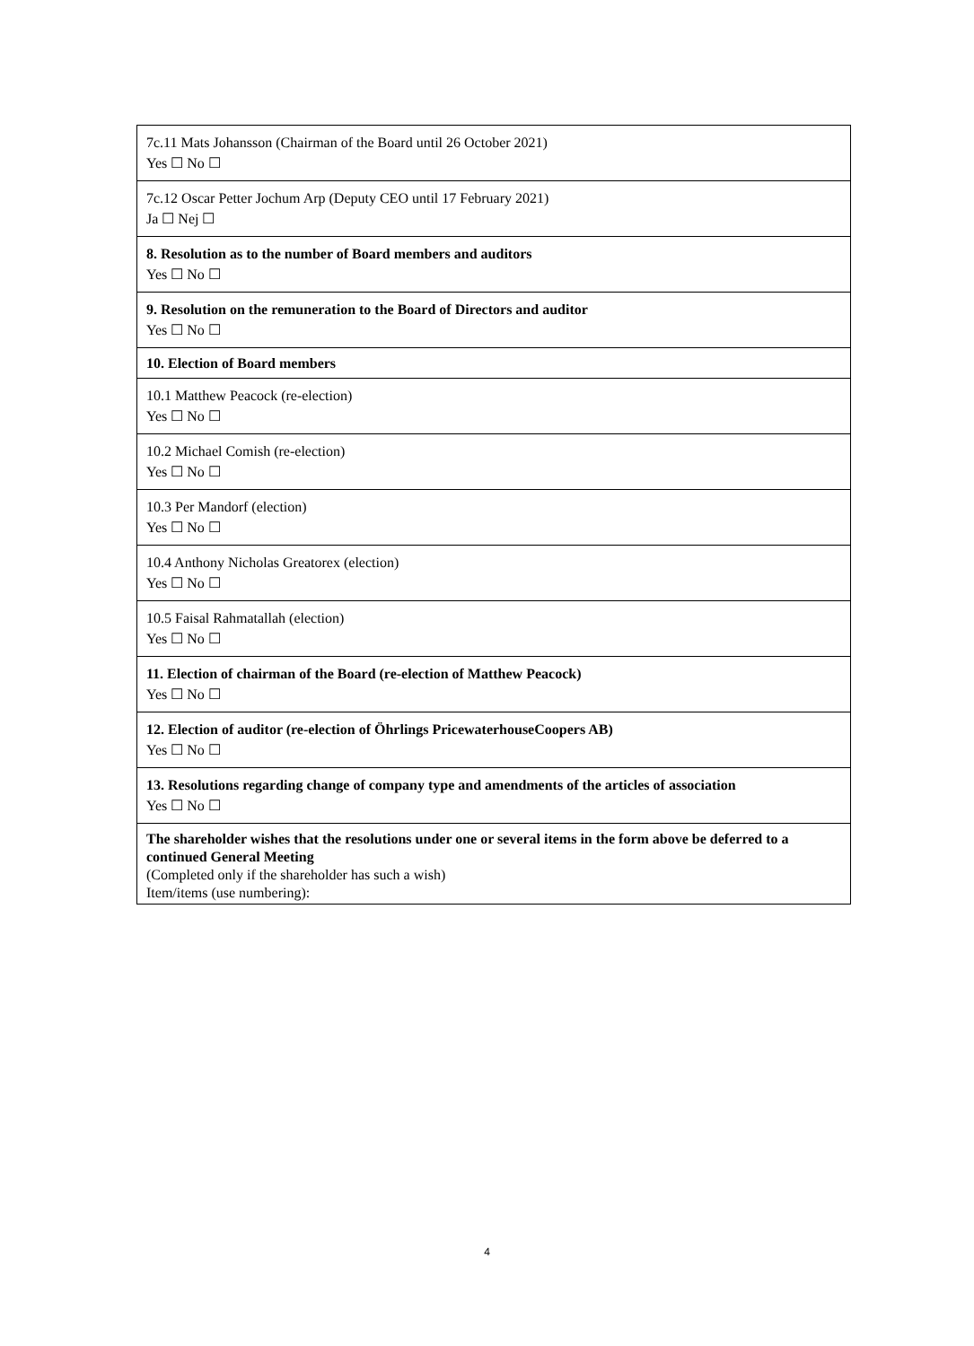| 7c.11 Mats Johansson (Chairman of the Board until 26 October 2021) Yes ☐ No ☐ |
| 7c.12 Oscar Petter Jochum Arp (Deputy CEO until 17 February 2021) Ja ☐ Nej ☐ |
| 8. Resolution as to the number of Board members and auditors Yes ☐ No ☐ |
| 9. Resolution on the remuneration to the Board of Directors and auditor Yes ☐ No ☐ |
| 10. Election of Board members |
| 10.1 Matthew Peacock (re-election) Yes ☐ No ☐ |
| 10.2 Michael Comish (re-election) Yes ☐ No ☐ |
| 10.3 Per Mandorf (election) Yes ☐ No ☐ |
| 10.4 Anthony Nicholas Greatorex (election) Yes ☐ No ☐ |
| 10.5 Faisal Rahmatallah (election) Yes ☐ No ☐ |
| 11. Election of chairman of the Board (re-election of Matthew Peacock) Yes ☐ No ☐ |
| 12. Election of auditor (re-election of Öhrlings PricewaterhouseCoopers AB) Yes ☐ No ☐ |
| 13. Resolutions regarding change of company type and amendments of the articles of association Yes ☐ No ☐ |
| The shareholder wishes that the resolutions under one or several items in the form above be deferred to a continued General Meeting (Completed only if the shareholder has such a wish) Item/items (use numbering): |
4